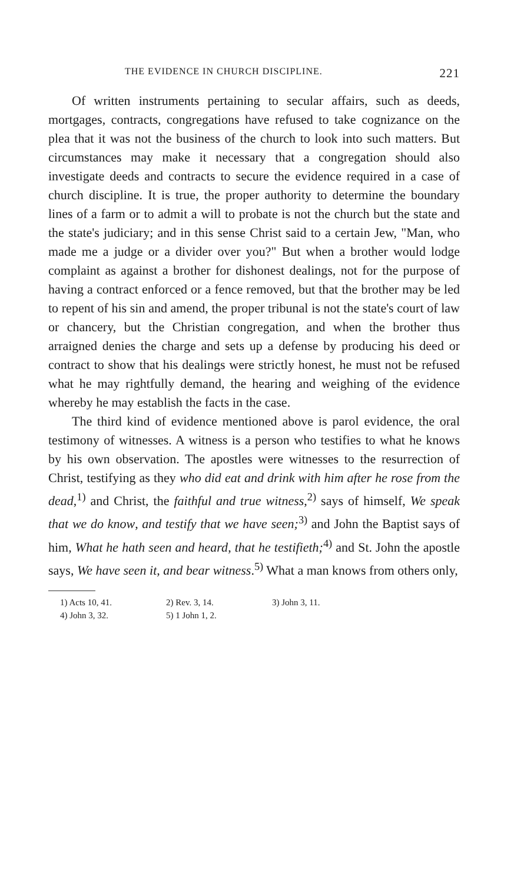THE EVIDENCE IN CHURCH DISCIPLINE. 221
Of written instruments pertaining to secular affairs, such as deeds, mortgages, contracts, congregations have refused to take cognizance on the plea that it was not the business of the church to look into such matters. But circumstances may make it necessary that a congregation should also investigate deeds and contracts to secure the evidence required in a case of church discipline. It is true, the proper authority to determine the boundary lines of a farm or to admit a will to probate is not the church but the state and the state's judiciary; and in this sense Christ said to a certain Jew, "Man, who made me a judge or a divider over you?" But when a brother would lodge complaint as against a brother for dishonest dealings, not for the purpose of having a contract enforced or a fence removed, but that the brother may be led to repent of his sin and amend, the proper tribunal is not the state's court of law or chancery, but the Christian congregation, and when the brother thus arraigned denies the charge and sets up a defense by producing his deed or contract to show that his dealings were strictly honest, he must not be refused what he may rightfully demand, the hearing and weighing of the evidence whereby he may establish the facts in the case.
The third kind of evidence mentioned above is parol evidence, the oral testimony of witnesses. A witness is a person who testifies to what he knows by his own observation. The apostles were witnesses to the resurrection of Christ, testifying as they who did eat and drink with him after he rose from the dead,<sup>1)</sup> and Christ, the faithful and true witness,<sup>2)</sup> says of himself, We speak that we do know, and testify that we have seen;<sup>3)</sup> and John the Baptist says of him, What he hath seen and heard, that he testifieth;<sup>4)</sup> and St. John the apostle says, We have seen it, and bear witness.<sup>5)</sup> What a man knows from others only,
1) Acts 10, 41. 2) Rev. 3, 14. 3) John 3, 11. 4) John 3, 32. 5) 1 John 1, 2.